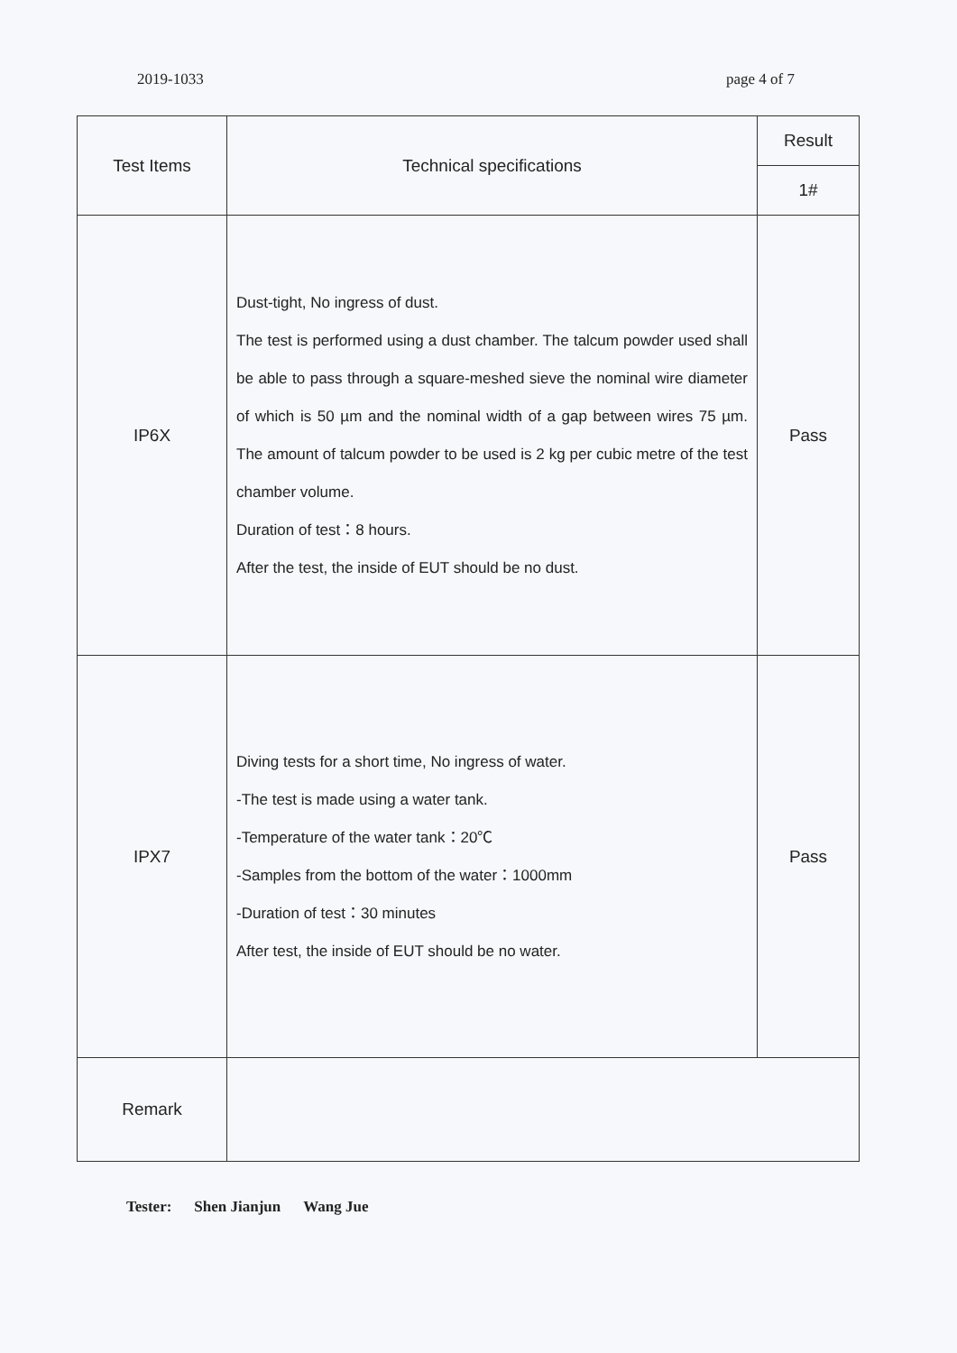2019-1033 page 4 of 7
| Test Items | Technical specifications | Result |
| --- | --- | --- |
| | | 1# |
| IP6X | Dust-tight, No ingress of dust. The test is performed using a dust chamber. The talcum powder used shall be able to pass through a square-meshed sieve the nominal wire diameter of which is 50 µm and the nominal width of a gap between wires 75 µm. The amount of talcum powder to be used is 2 kg per cubic metre of the test chamber volume. Duration of test：8 hours. After the test, the inside of EUT should be no dust. | Pass |
| IPX7 | Diving tests for a short time, No ingress of water. -The test is made using a water tank. -Temperature of the water tank：20℃ -Samples from the bottom of the water：1000mm -Duration of test：30 minutes After test, the inside of EUT should be no water. | Pass |
| Remark | | |
Tester: Shen Jianjun Wang Jue